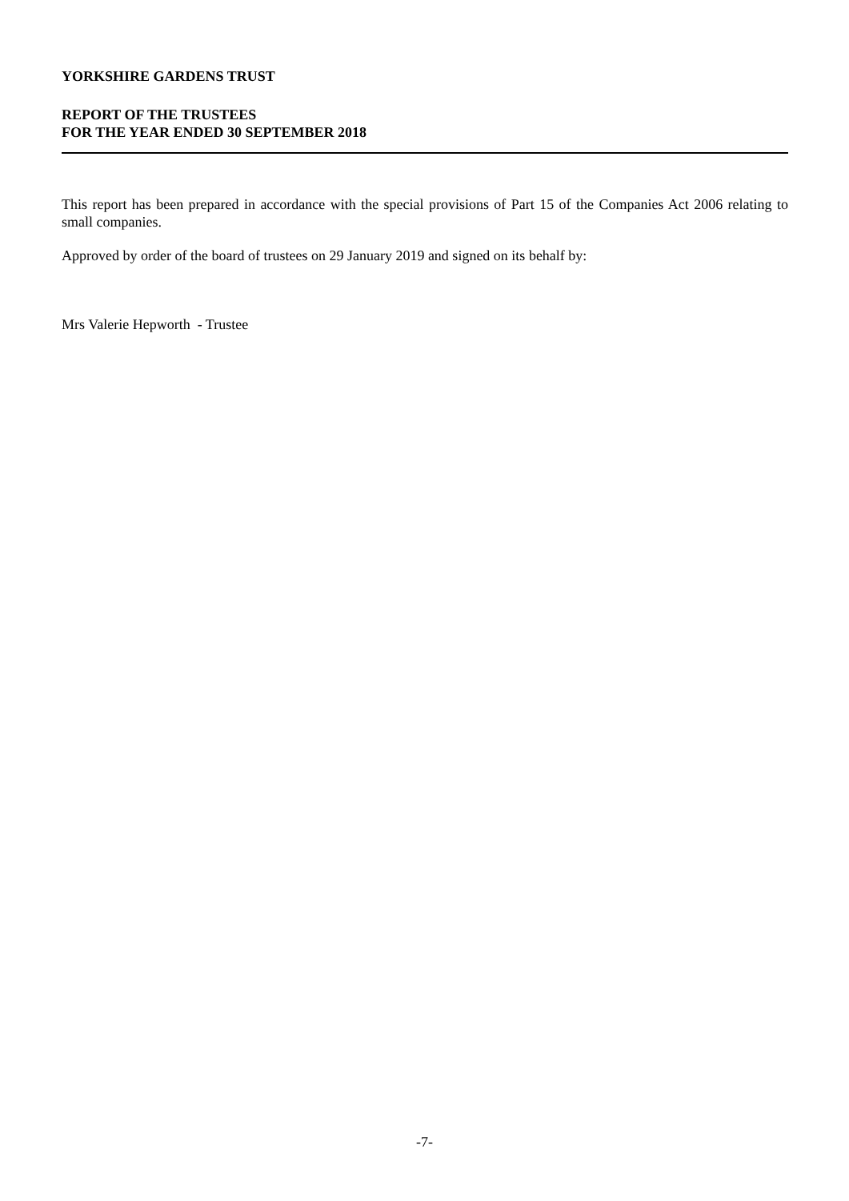YORKSHIRE GARDENS TRUST
REPORT OF THE TRUSTEES
FOR THE YEAR ENDED 30 SEPTEMBER 2018
This report has been prepared in accordance with the special provisions of Part 15 of the Companies Act 2006 relating to small companies.
Approved by order of the board of trustees on 29 January 2019 and signed on its behalf by:
Mrs Valerie Hepworth - Trustee
-7-